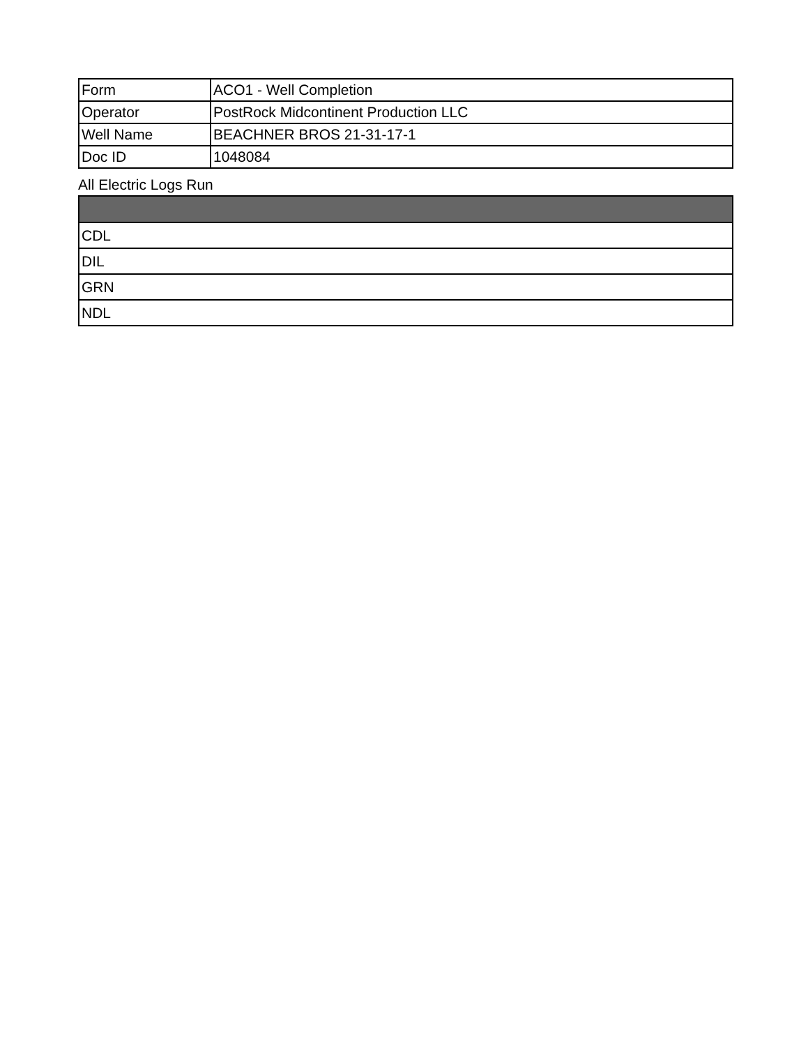| Form | ACO1 - Well Completion |
| Operator | PostRock Midcontinent Production LLC |
| Well Name | BEACHNER BROS 21-31-17-1 |
| Doc ID | 1048084 |
All Electric Logs Run
| CDL |
| DIL |
| GRN |
| NDL |